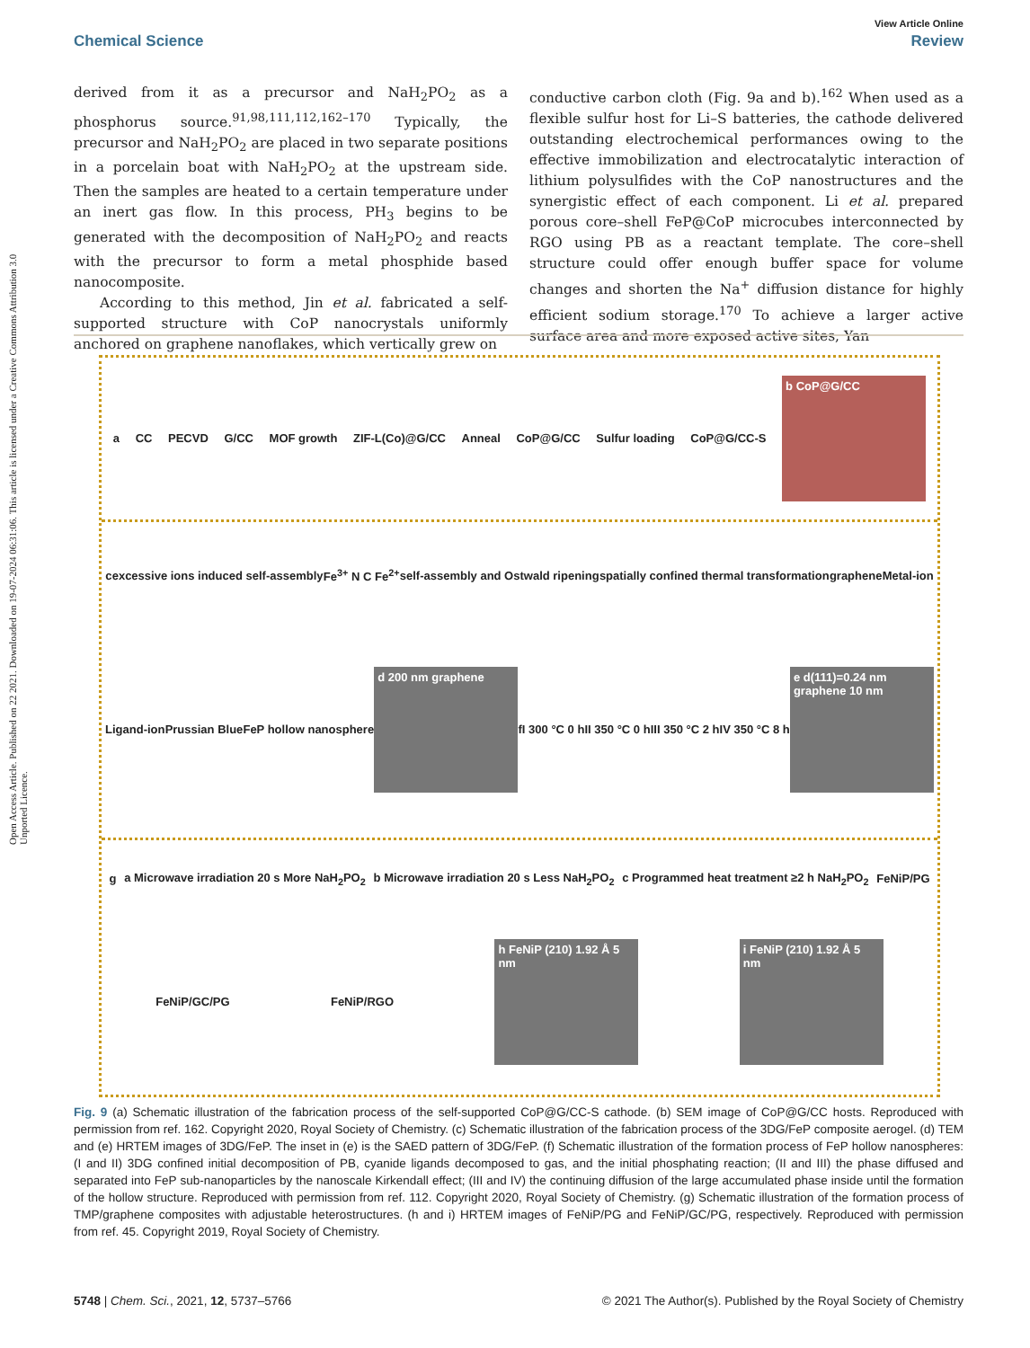Open Access Article. Published on 22 2021. Downloaded on 19-07-2024 06:31:06. This article is licensed under a Creative Commons Attribution 3.0 Unported Licence.
View Article Online
Chemical Science Review
derived from it as a precursor and NaH<sub>2</sub>PO<sub>2</sub> as a phosphorus source.<sup>91,98,111,112,162–170</sup> Typically, the precursor and NaH<sub>2</sub>PO<sub>2</sub> are placed in two separate positions in a porcelain boat with NaH<sub>2</sub>PO<sub>2</sub> at the upstream side. Then the samples are heated to a certain temperature under an inert gas flow. In this process, PH<sub>3</sub> begins to be generated with the decomposition of NaH<sub>2</sub>PO<sub>2</sub> and reacts with the precursor to form a metal phosphide based nanocomposite.
According to this method, Jin et al. fabricated a self-supported structure with CoP nanocrystals uniformly anchored on graphene nanoflakes, which vertically grew on
conductive carbon cloth (Fig. 9a and b).<sup>162</sup> When used as a flexible sulfur host for Li–S batteries, the cathode delivered outstanding electrochemical performances owing to the effective immobilization and electrocatalytic interaction of lithium polysulfides with the CoP nanostructures and the synergistic effect of each component. Li et al. prepared porous core–shell FeP@CoP microcubes interconnected by RGO using PB as a reactant template. The core–shell structure could offer enough buffer space for volume changes and shorten the Na<sup>+</sup> diffusion distance for highly efficient sodium storage.<sup>170</sup> To achieve a larger active surface area and more exposed active sites, Yan
a CC PECVD G/CC MOF growth ZIF-L(Co)@G/CC Anneal CoP@G/CC Sulfur loading CoP@G/CC-S
b CoP@G/CC
c excessive ions induced self-assembly Fe<sup>3+</sup> N C Fe<sup>2+</sup> self-assembly and Ostwald ripening spatially confined thermal transformation graphene Metal-ion Ligand-ion Prussian Blue FeP hollow nanosphere
d 200 nm graphene
f I 300 °C 0 h II 350 °C 0 h III 350 °C 2 h IV 350 °C 8 h
e d(111)=0.24 nm graphene 10 nm
g a Microwave irradiation 20 s More NaH<sub>2</sub>PO<sub>2</sub> b Microwave irradiation 20 s Less NaH<sub>2</sub>PO<sub>2</sub> c Programmed heat treatment ≥2 h NaH<sub>2</sub>PO<sub>2</sub> FeNiP/PG FeNiP/GC/PG FeNiP/RGO
h FeNiP (210) 1.92 Å 5 nm
i FeNiP (210) 1.92 Å 5 nm
Fig. 9 (a) Schematic illustration of the fabrication process of the self-supported CoP@G/CC-S cathode. (b) SEM image of CoP@G/CC hosts. Reproduced with permission from ref. 162. Copyright 2020, Royal Society of Chemistry. (c) Schematic illustration of the fabrication process of the 3DG/FeP composite aerogel. (d) TEM and (e) HRTEM images of 3DG/FeP. The inset in (e) is the SAED pattern of 3DG/FeP. (f) Schematic illustration of the formation process of FeP hollow nanospheres: (I and II) 3DG confined initial decomposition of PB, cyanide ligands decomposed to gas, and the initial phosphating reaction; (II and III) the phase diffused and separated into FeP sub-nanoparticles by the nanoscale Kirkendall effect; (III and IV) the continuing diffusion of the large accumulated phase inside until the formation of the hollow structure. Reproduced with permission from ref. 112. Copyright 2020, Royal Society of Chemistry. (g) Schematic illustration of the formation process of TMP/graphene composites with adjustable heterostructures. (h and i) HRTEM images of FeNiP/PG and FeNiP/GC/PG, respectively. Reproduced with permission from ref. 45. Copyright 2019, Royal Society of Chemistry.
5748 | Chem. Sci., 2021, 12, 5737–5766 © 2021 The Author(s). Published by the Royal Society of Chemistry